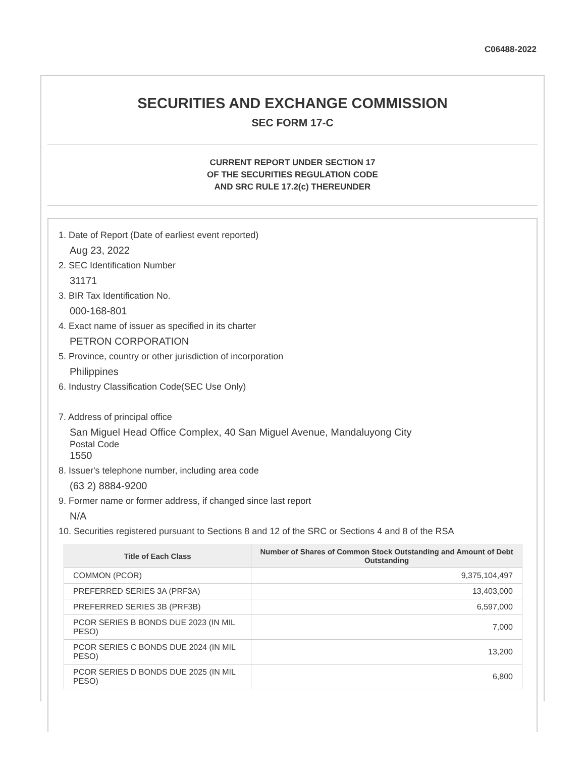C06488-2022
SECURITIES AND EXCHANGE COMMISSION
SEC FORM 17-C
CURRENT REPORT UNDER SECTION 17
OF THE SECURITIES REGULATION CODE
AND SRC RULE 17.2(c) THEREUNDER
1. Date of Report (Date of earliest event reported)
Aug 23, 2022
2. SEC Identification Number
31171
3. BIR Tax Identification No.
000-168-801
4. Exact name of issuer as specified in its charter
PETRON CORPORATION
5. Province, country or other jurisdiction of incorporation
Philippines
6. Industry Classification Code(SEC Use Only)
7. Address of principal office
San Miguel Head Office Complex, 40 San Miguel Avenue, Mandaluyong City
Postal Code
1550
8. Issuer's telephone number, including area code
(63 2) 8884-9200
9. Former name or former address, if changed since last report
N/A
10. Securities registered pursuant to Sections 8 and 12 of the SRC or Sections 4 and 8 of the RSA
| Title of Each Class | Number of Shares of Common Stock Outstanding and Amount of Debt Outstanding |
| --- | --- |
| COMMON (PCOR) | 9,375,104,497 |
| PREFERRED SERIES 3A (PRF3A) | 13,403,000 |
| PREFERRED SERIES 3B (PRF3B) | 6,597,000 |
| PCOR SERIES B BONDS DUE 2023 (IN MIL PESO) | 7,000 |
| PCOR SERIES C BONDS DUE 2024 (IN MIL PESO) | 13,200 |
| PCOR SERIES D BONDS DUE 2025 (IN MIL PESO) | 6,800 |